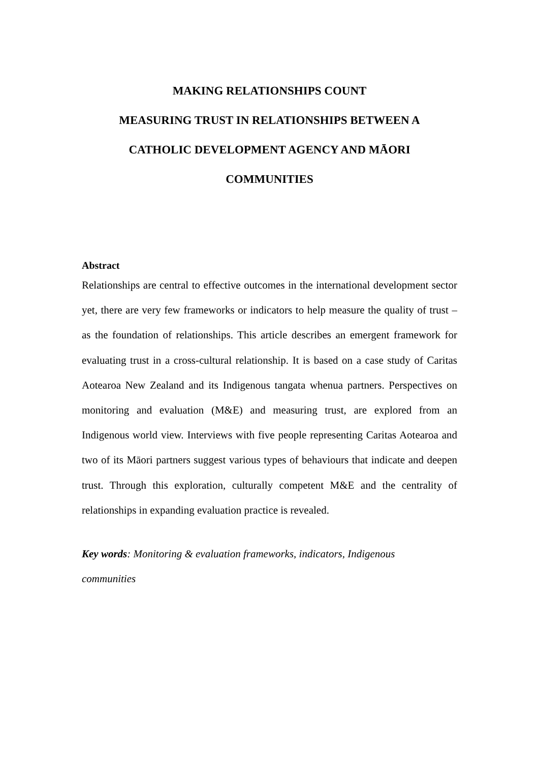MAKING RELATIONSHIPS COUNT
MEASURING TRUST IN RELATIONSHIPS BETWEEN A
CATHOLIC DEVELOPMENT AGENCY AND MĀORI
COMMUNITIES
Abstract
Relationships are central to effective outcomes in the international development sector yet, there are very few frameworks or indicators to help measure the quality of trust – as the foundation of relationships. This article describes an emergent framework for evaluating trust in a cross-cultural relationship. It is based on a case study of Caritas Aotearoa New Zealand and its Indigenous tangata whenua partners. Perspectives on monitoring and evaluation (M&E) and measuring trust, are explored from an Indigenous world view. Interviews with five people representing Caritas Aotearoa and two of its Māori partners suggest various types of behaviours that indicate and deepen trust. Through this exploration, culturally competent M&E and the centrality of relationships in expanding evaluation practice is revealed.
Key words: Monitoring & evaluation frameworks, indicators, Indigenous
communities